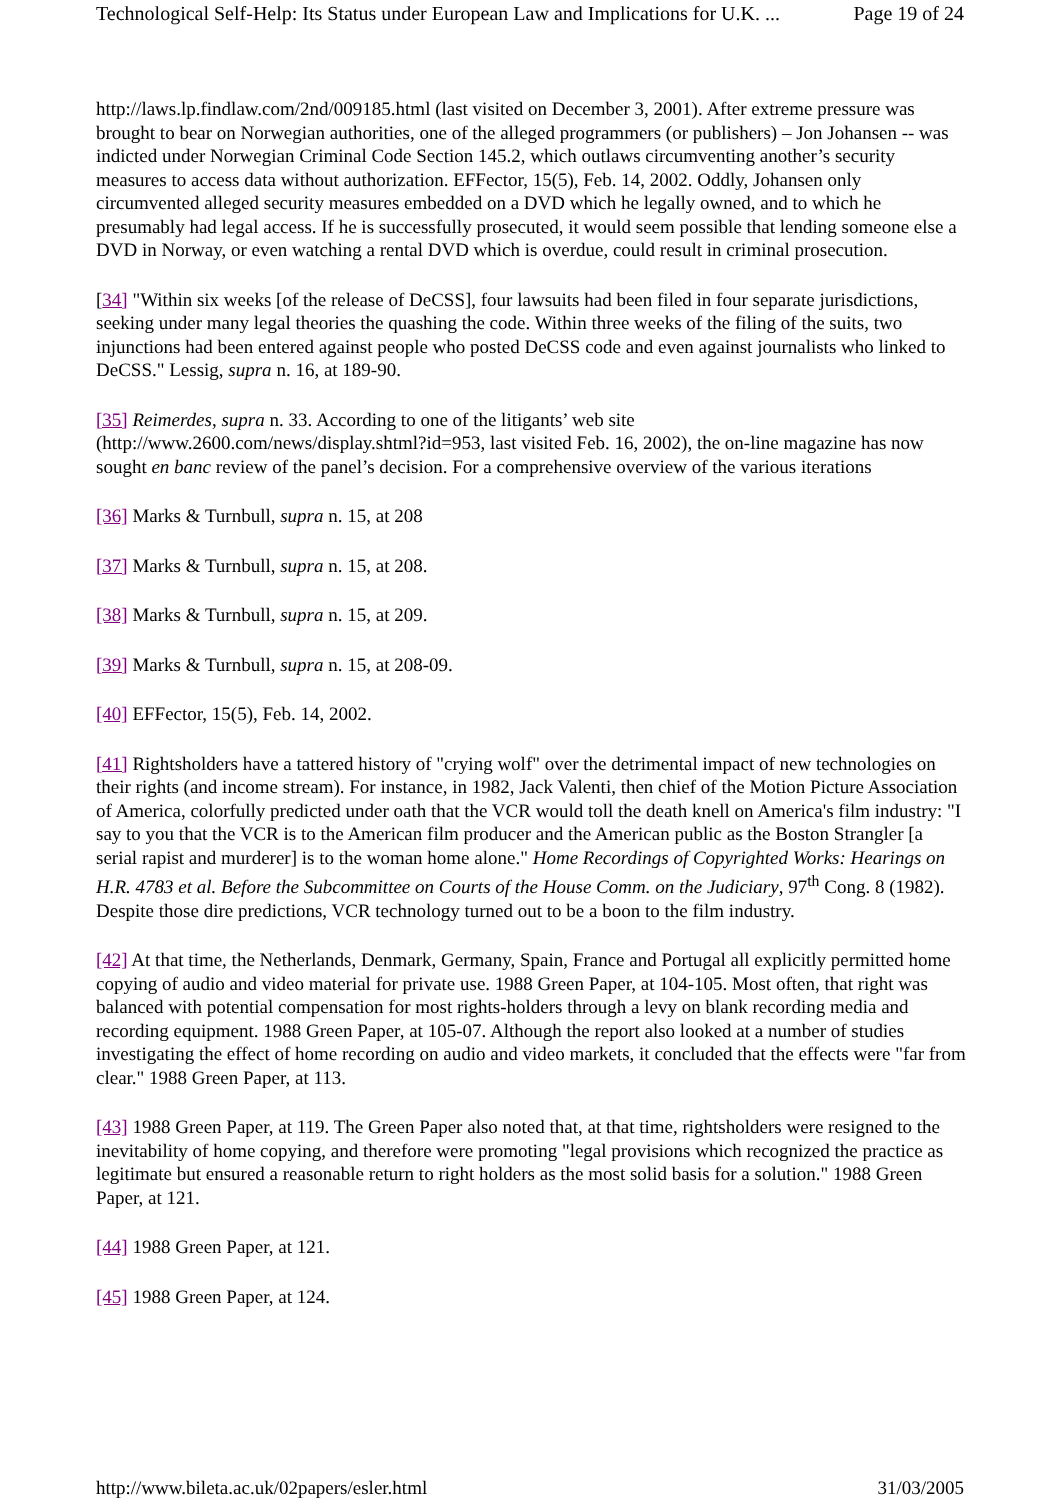Technological Self-Help: Its Status under European Law and Implications for U.K. ... Page 19 of 24
http://laws.lp.findlaw.com/2nd/009185.html (last visited on December 3, 2001). After extreme pressure was brought to bear on Norwegian authorities, one of the alleged programmers (or publishers) – Jon Johansen -- was indicted under Norwegian Criminal Code Section 145.2, which outlaws circumventing another’s security measures to access data without authorization. EFFector, 15(5), Feb. 14, 2002. Oddly, Johansen only circumvented alleged security measures embedded on a DVD which he legally owned, and to which he presumably had legal access. If he is successfully prosecuted, it would seem possible that lending someone else a DVD in Norway, or even watching a rental DVD which is overdue, could result in criminal prosecution.
[34] "Within six weeks [of the release of DeCSS], four lawsuits had been filed in four separate jurisdictions, seeking under many legal theories the quashing the code. Within three weeks of the filing of the suits, two injunctions had been entered against people who posted DeCSS code and even against journalists who linked to DeCSS." Lessig, supra n. 16, at 189-90.
[35] Reimerdes, supra n. 33. According to one of the litigants’ web site (http://www.2600.com/news/display.shtml?id=953, last visited Feb. 16, 2002), the on-line magazine has now sought en banc review of the panel’s decision. For a comprehensive overview of the various iterations
[36] Marks & Turnbull, supra n. 15, at 208
[37] Marks & Turnbull, supra n. 15, at 208.
[38] Marks & Turnbull, supra n. 15, at 209.
[39] Marks & Turnbull, supra n. 15, at 208-09.
[40] EFFector, 15(5), Feb. 14, 2002.
[41] Rightsholders have a tattered history of "crying wolf" over the detrimental impact of new technologies on their rights (and income stream). For instance, in 1982, Jack Valenti, then chief of the Motion Picture Association of America, colorfully predicted under oath that the VCR would toll the death knell on America's film industry: "I say to you that the VCR is to the American film producer and the American public as the Boston Strangler [a serial rapist and murderer] is to the woman home alone." Home Recordings of Copyrighted Works: Hearings on H.R. 4783 et al. Before the Subcommittee on Courts of the House Comm. on the Judiciary, 97<sup>th</sup> Cong. 8 (1982). Despite those dire predictions, VCR technology turned out to be a boon to the film industry.
[42] At that time, the Netherlands, Denmark, Germany, Spain, France and Portugal all explicitly permitted home copying of audio and video material for private use. 1988 Green Paper, at 104-105. Most often, that right was balanced with potential compensation for most rights-holders through a levy on blank recording media and recording equipment. 1988 Green Paper, at 105-07. Although the report also looked at a number of studies investigating the effect of home recording on audio and video markets, it concluded that the effects were "far from clear." 1988 Green Paper, at 113.
[43] 1988 Green Paper, at 119. The Green Paper also noted that, at that time, rightsholders were resigned to the inevitability of home copying, and therefore were promoting "legal provisions which recognized the practice as legitimate but ensured a reasonable return to right holders as the most solid basis for a solution." 1988 Green Paper, at 121.
[44] 1988 Green Paper, at 121.
[45] 1988 Green Paper, at 124.
http://www.bileta.ac.uk/02papers/esler.html 31/03/2005